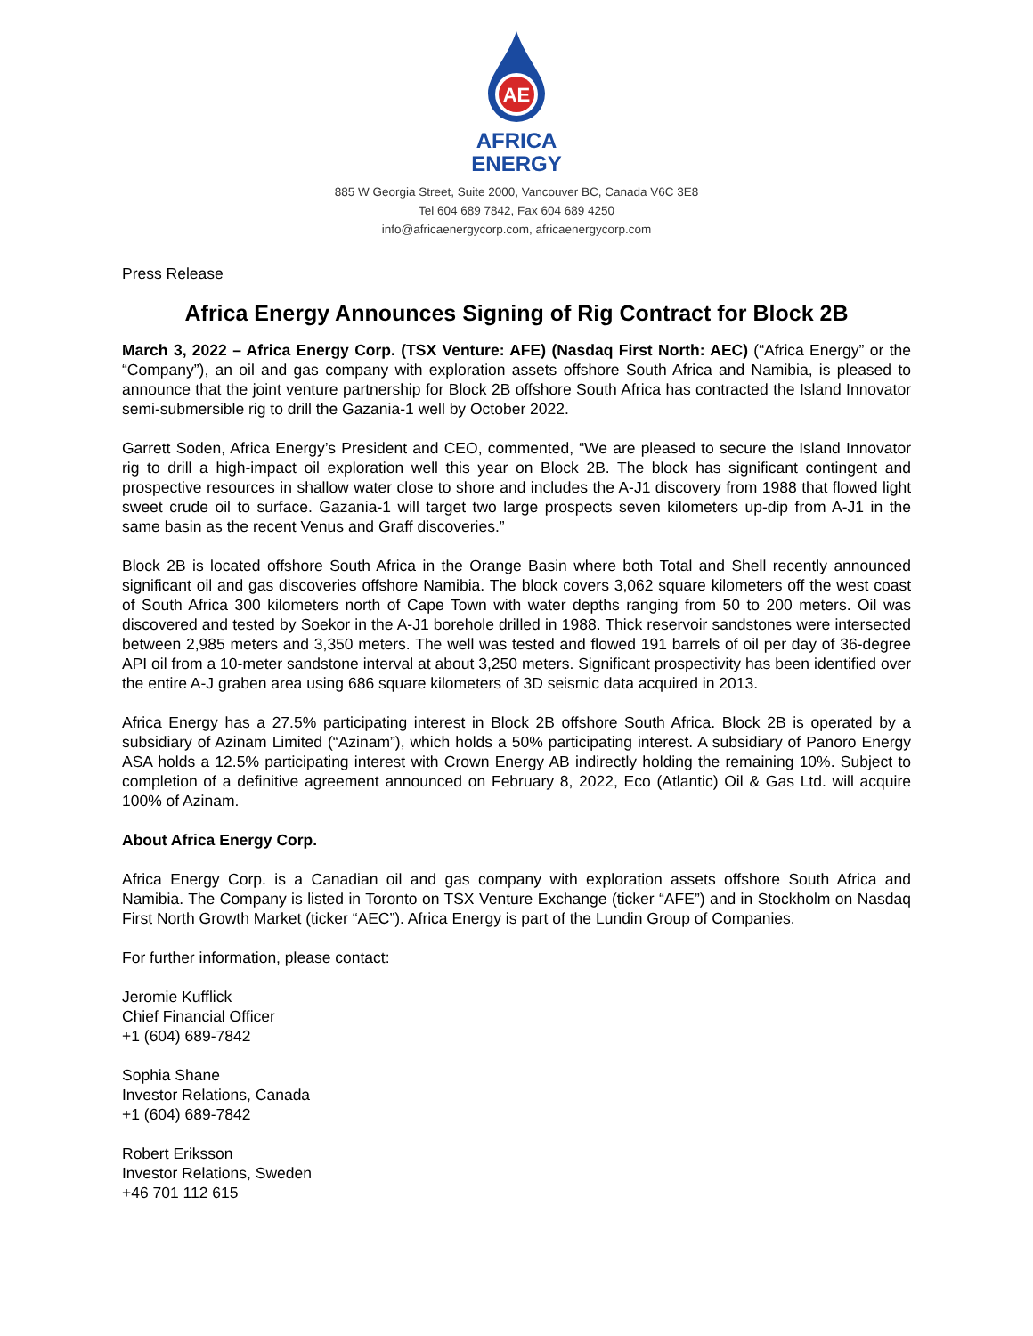AE
AFRICA
ENERGY
885 W Georgia Street, Suite 2000, Vancouver BC, Canada V6C 3E8
Tel 604 689 7842, Fax 604 689 4250
info@africaenergycorp.com, africaenergycorp.com
Press Release
Africa Energy Announces Signing of Rig Contract for Block 2B
March 3, 2022 – Africa Energy Corp. (TSX Venture: AFE) (Nasdaq First North: AEC) (“Africa Energy” or the “Company”), an oil and gas company with exploration assets offshore South Africa and Namibia, is pleased to announce that the joint venture partnership for Block 2B offshore South Africa has contracted the Island Innovator semi-submersible rig to drill the Gazania-1 well by October 2022.
Garrett Soden, Africa Energy’s President and CEO, commented, “We are pleased to secure the Island Innovator rig to drill a high-impact oil exploration well this year on Block 2B. The block has significant contingent and prospective resources in shallow water close to shore and includes the A-J1 discovery from 1988 that flowed light sweet crude oil to surface. Gazania-1 will target two large prospects seven kilometers up-dip from A-J1 in the same basin as the recent Venus and Graff discoveries.”
Block 2B is located offshore South Africa in the Orange Basin where both Total and Shell recently announced significant oil and gas discoveries offshore Namibia. The block covers 3,062 square kilometers off the west coast of South Africa 300 kilometers north of Cape Town with water depths ranging from 50 to 200 meters. Oil was discovered and tested by Soekor in the A-J1 borehole drilled in 1988. Thick reservoir sandstones were intersected between 2,985 meters and 3,350 meters. The well was tested and flowed 191 barrels of oil per day of 36-degree API oil from a 10-meter sandstone interval at about 3,250 meters. Significant prospectivity has been identified over the entire A-J graben area using 686 square kilometers of 3D seismic data acquired in 2013.
Africa Energy has a 27.5% participating interest in Block 2B offshore South Africa. Block 2B is operated by a subsidiary of Azinam Limited (“Azinam”), which holds a 50% participating interest. A subsidiary of Panoro Energy ASA holds a 12.5% participating interest with Crown Energy AB indirectly holding the remaining 10%. Subject to completion of a definitive agreement announced on February 8, 2022, Eco (Atlantic) Oil & Gas Ltd. will acquire 100% of Azinam.
About Africa Energy Corp.
Africa Energy Corp. is a Canadian oil and gas company with exploration assets offshore South Africa and Namibia. The Company is listed in Toronto on TSX Venture Exchange (ticker “AFE”) and in Stockholm on Nasdaq First North Growth Market (ticker “AEC”). Africa Energy is part of the Lundin Group of Companies.
For further information, please contact:
Jeromie Kufflick
Chief Financial Officer
+1 (604) 689-7842
Sophia Shane
Investor Relations, Canada
+1 (604) 689-7842
Robert Eriksson
Investor Relations, Sweden
+46 701 112 615